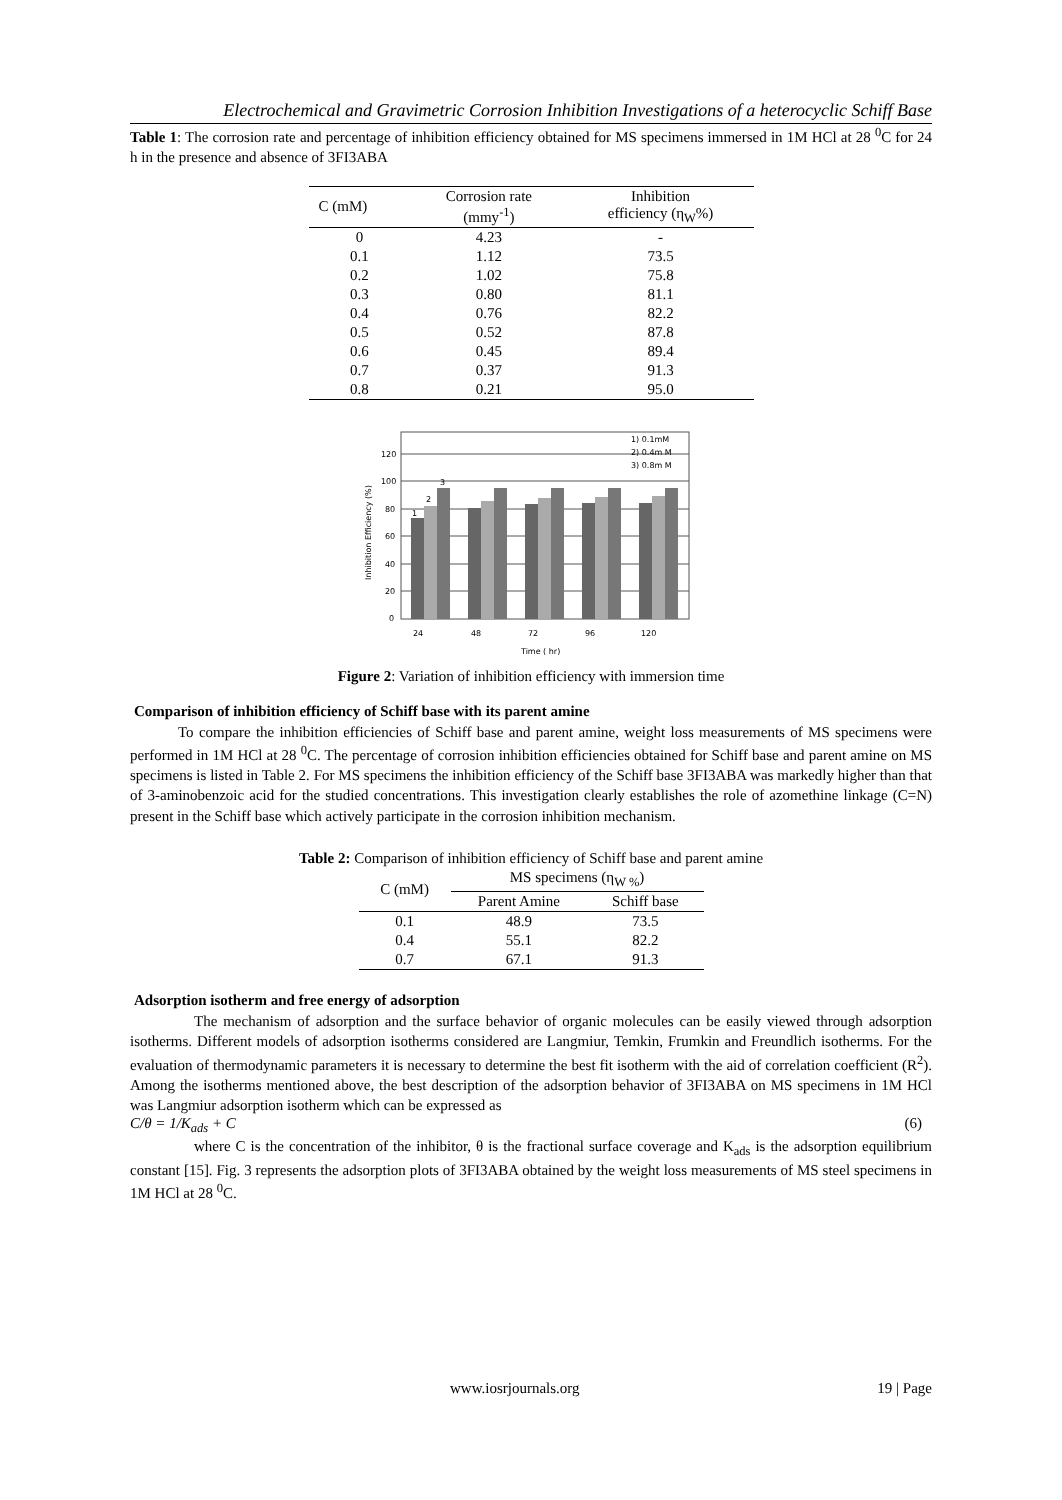Electrochemical and Gravimetric Corrosion Inhibition Investigations of a heterocyclic Schiff Base
Table 1: The corrosion rate and percentage of inhibition efficiency obtained for MS specimens immersed in 1M HCl at 28 <sup>0</sup>C for 24 h in the presence and absence of 3FI3ABA
| C (mM) | Corrosion rate (mmy<sup>-1</sup>) | Inhibition efficiency (η<sub>W</sub>%) |
| --- | --- | --- |
| 0 | 4.23 | - |
| 0.1 | 1.12 | 73.5 |
| 0.2 | 1.02 | 75.8 |
| 0.3 | 0.80 | 81.1 |
| 0.4 | 0.76 | 82.2 |
| 0.5 | 0.52 | 87.8 |
| 0.6 | 0.45 | 89.4 |
| 0.7 | 0.37 | 91.3 |
| 0.8 | 0.21 | 95.0 |
120
100
80
60
40
20
0
Inhibition Efficiency (%)
1) 0.1mM
2) 0.4m M
3) 0.8m M
1
2
3
24
48
72
96
120
Time ( hr)
Figure 2: Variation of inhibition efficiency with immersion time
Comparison of inhibition efficiency of Schiff base with its parent amine
To compare the inhibition efficiencies of Schiff base and parent amine, weight loss measurements of MS specimens were performed in 1M HCl at 28 <sup>0</sup>C. The percentage of corrosion inhibition efficiencies obtained for Schiff base and parent amine on MS specimens is listed in Table 2. For MS specimens the inhibition efficiency of the Schiff base 3FI3ABA was markedly higher than that of 3-aminobenzoic acid for the studied concentrations. This investigation clearly establishes the role of azomethine linkage (C=N) present in the Schiff base which actively participate in the corrosion inhibition mechanism.
Table 2: Comparison of inhibition efficiency of Schiff base and parent amine
| C (mM) | MS specimens (η<sub>W %</sub>) | |
| --- | --- | --- |
| | Parent Amine | Schiff base |
| 0.1 | 48.9 | 73.5 |
| 0.4 | 55.1 | 82.2 |
| 0.7 | 67.1 | 91.3 |
Adsorption isotherm and free energy of adsorption
The mechanism of adsorption and the surface behavior of organic molecules can be easily viewed through adsorption isotherms. Different models of adsorption isotherms considered are Langmiur, Temkin, Frumkin and Freundlich isotherms. For the evaluation of thermodynamic parameters it is necessary to determine the best fit isotherm with the aid of correlation coefficient (R<sup>2</sup>). Among the isotherms mentioned above, the best description of the adsorption behavior of 3FI3ABA on MS specimens in 1M HCl was Langmiur adsorption isotherm which can be expressed as
C/θ = 1/K<sub>ads</sub> + C (6)
where C is the concentration of the inhibitor, θ is the fractional surface coverage and K<sub>ads</sub> is the adsorption equilibrium constant [15]. Fig. 3 represents the adsorption plots of 3FI3ABA obtained by the weight loss measurements of MS steel specimens in 1M HCl at 28 <sup>0</sup>C.
www.iosrjournals.org 19 | Page